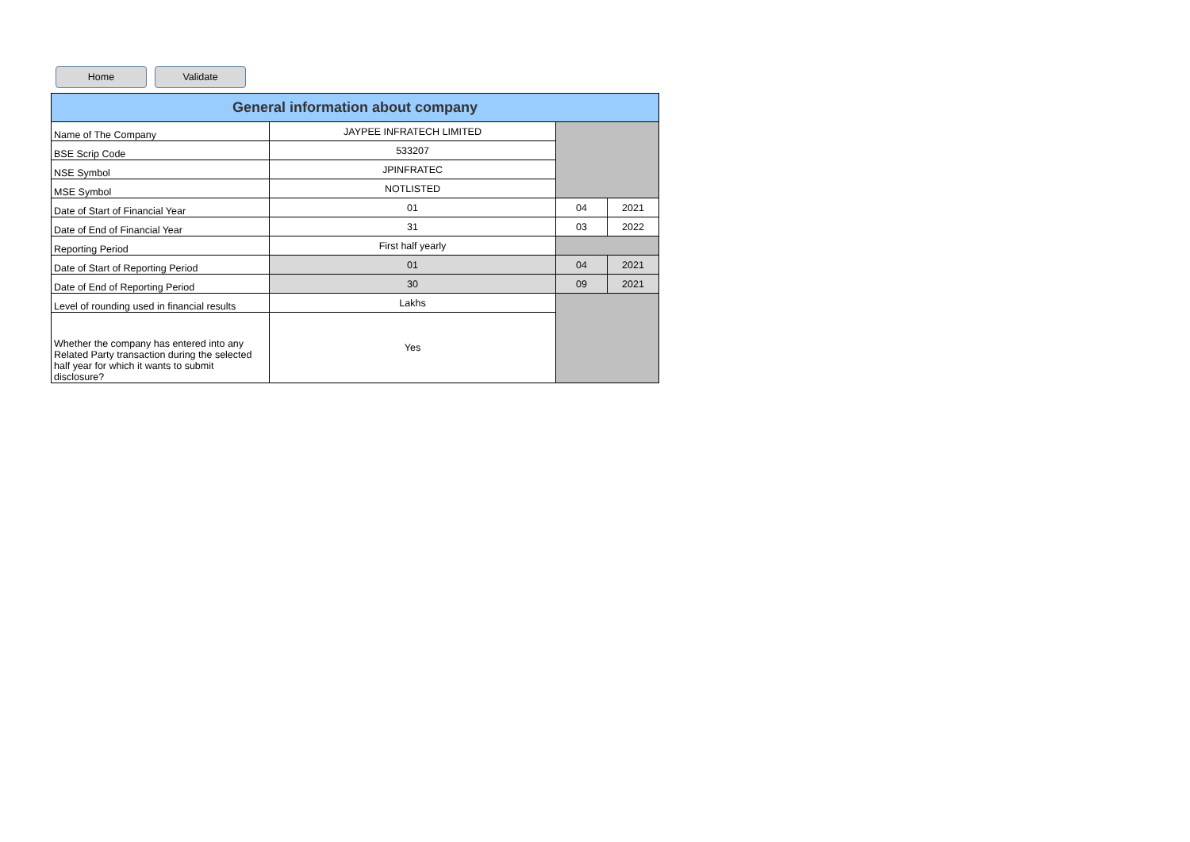Home Validate
| General information about company | | | |
| --- | --- | --- | --- |
| Name of The Company | JAYPEE INFRATECH LIMITED | | |
| BSE Scrip Code | 533207 | | |
| NSE Symbol | JPINFRATEC | | |
| MSE Symbol | NOTLISTED | | |
| Date of Start of Financial Year | 01 | 04 | 2021 |
| Date of End of Financial Year | 31 | 03 | 2022 |
| Reporting Period | First half yearly | | |
| Date of Start of Reporting Period | 01 | 04 | 2021 |
| Date of End of Reporting Period | 30 | 09 | 2021 |
| Level of rounding used in financial results | Lakhs | | |
| Whether the company has entered into any Related Party transaction during the selected half year for which it wants to submit disclosure? | Yes | | |